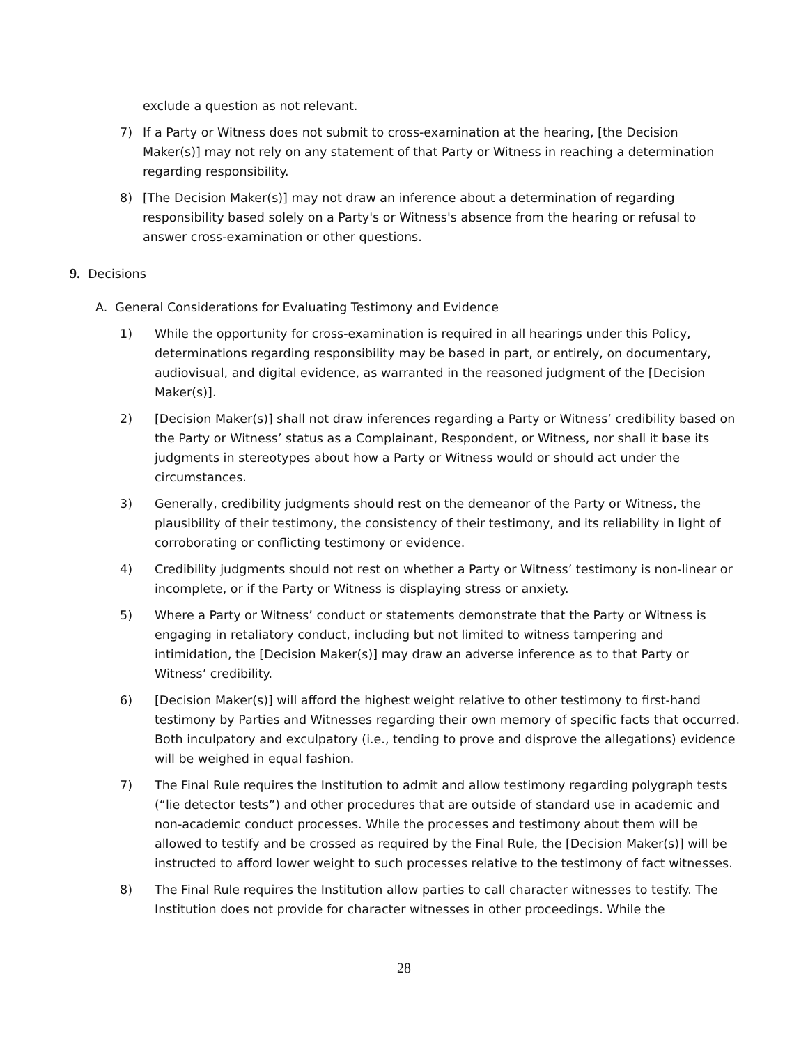exclude a question as not relevant.
7) If a Party or Witness does not submit to cross-examination at the hearing, [the Decision Maker(s)] may not rely on any statement of that Party or Witness in reaching a determination regarding responsibility.
8) [The Decision Maker(s)] may not draw an inference about a determination of regarding responsibility based solely on a Party's or Witness's absence from the hearing or refusal to answer cross-examination or other questions.
9. Decisions
A. General Considerations for Evaluating Testimony and Evidence
1) While the opportunity for cross-examination is required in all hearings under this Policy, determinations regarding responsibility may be based in part, or entirely, on documentary, audiovisual, and digital evidence, as warranted in the reasoned judgment of the [Decision Maker(s)].
2) [Decision Maker(s)] shall not draw inferences regarding a Party or Witness’ credibility based on the Party or Witness’ status as a Complainant, Respondent, or Witness, nor shall it base its judgments in stereotypes about how a Party or Witness would or should act under the circumstances.
3) Generally, credibility judgments should rest on the demeanor of the Party or Witness, the plausibility of their testimony, the consistency of their testimony, and its reliability in light of corroborating or conflicting testimony or evidence.
4) Credibility judgments should not rest on whether a Party or Witness’ testimony is non-linear or incomplete, or if the Party or Witness is displaying stress or anxiety.
5) Where a Party or Witness’ conduct or statements demonstrate that the Party or Witness is engaging in retaliatory conduct, including but not limited to witness tampering and intimidation, the [Decision Maker(s)] may draw an adverse inference as to that Party or Witness’ credibility.
6) [Decision Maker(s)] will afford the highest weight relative to other testimony to first-hand testimony by Parties and Witnesses regarding their own memory of specific facts that occurred. Both inculpatory and exculpatory (i.e., tending to prove and disprove the allegations) evidence will be weighed in equal fashion.
7) The Final Rule requires the Institution to admit and allow testimony regarding polygraph tests (“lie detector tests”) and other procedures that are outside of standard use in academic and non-academic conduct processes. While the processes and testimony about them will be allowed to testify and be crossed as required by the Final Rule, the [Decision Maker(s)] will be instructed to afford lower weight to such processes relative to the testimony of fact witnesses.
8) The Final Rule requires the Institution allow parties to call character witnesses to testify. The Institution does not provide for character witnesses in other proceedings. While the
28